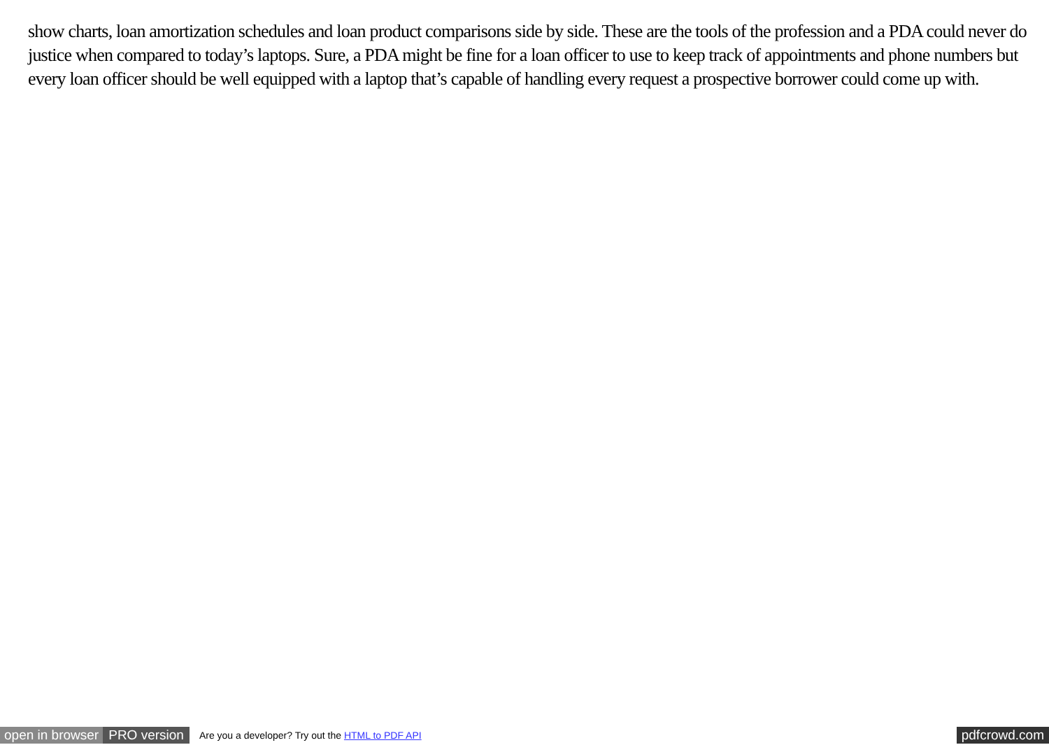show charts, loan amortization schedules and loan product comparisons side by side. These are the tools of the profession and a PDA could never do justice when compared to today’s laptops. Sure, a PDA might be fine for a loan officer to use to keep track of appointments and phone numbers but every loan officer should be well equipped with a laptop that’s capable of handling every request a prospective borrower could come up with.
open in browser PRO version Are you a developer? Try out the HTML to PDF API pdfcrowd.com